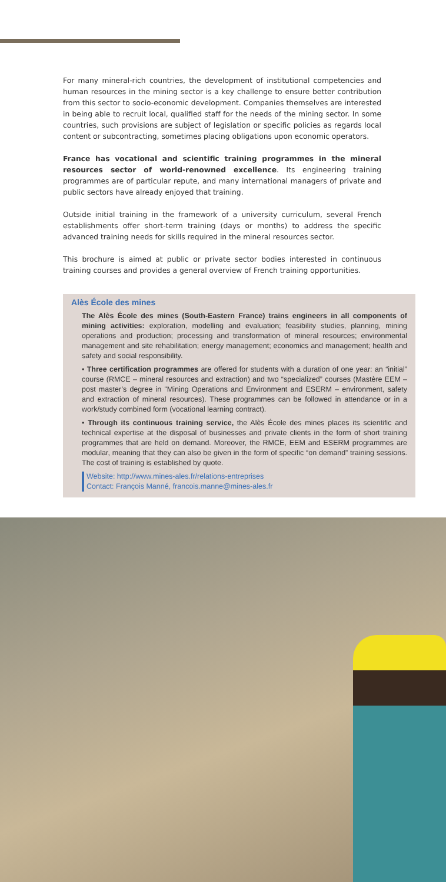For many mineral-rich countries, the development of institutional competencies and human resources in the mining sector is a key challenge to ensure better contribution from this sector to socio-economic development. Companies themselves are interested in being able to recruit local, qualified staff for the needs of the mining sector. In some countries, such provisions are subject of legislation or specific policies as regards local content or subcontracting, sometimes placing obligations upon economic operators.
France has vocational and scientific training programmes in the mineral resources sector of world-renowned excellence. Its engineering training programmes are of particular repute, and many international managers of private and public sectors have already enjoyed that training.
Outside initial training in the framework of a university curriculum, several French establishments offer short-term training (days or months) to address the specific advanced training needs for skills required in the mineral resources sector.
This brochure is aimed at public or private sector bodies interested in continuous training courses and provides a general overview of French training opportunities.
Alès École des mines
The Alès École des mines (South-Eastern France) trains engineers in all components of mining activities: exploration, modelling and evaluation; feasibility studies, planning, mining operations and production; processing and transformation of mineral resources; environmental management and site rehabilitation; energy management; economics and management; health and safety and social responsibility.
• Three certification programmes are offered for students with a duration of one year: an “initial” course (RMCE – mineral resources and extraction) and two “specialized” courses (Mastère EEM – post master’s degree in "Mining Operations and Environment and ESERM – environment, safety and extraction of mineral resources). These programmes can be followed in attendance or in a work/study combined form (vocational learning contract).
• Through its continuous training service, the Alès École des mines places its scientific and technical expertise at the disposal of businesses and private clients in the form of short training programmes that are held on demand. Moreover, the RMCE, EEM and ESERM programmes are modular, meaning that they can also be given in the form of specific “on demand” training sessions. The cost of training is established by quote.
Website: http://www.mines-ales.fr/relations-entreprises
Contact: François Manné, francois.manne@mines-ales.fr